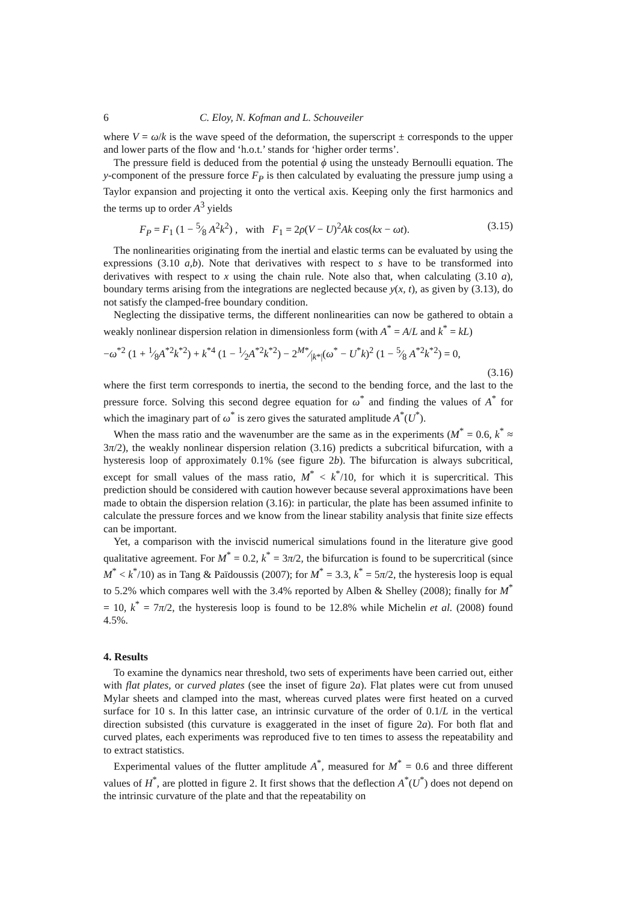6 C. Eloy, N. Kofman and L. Schouveiler
where V = ω/k is the wave speed of the deformation, the superscript ± corresponds to the upper and lower parts of the flow and ‘h.o.t.’ stands for ‘higher order terms’.
The pressure field is deduced from the potential ϕ using the unsteady Bernoulli equation. The y-component of the pressure force F<sub>P</sub> is then calculated by evaluating the pressure jump using a Taylor expansion and projecting it onto the vertical axis. Keeping only the first harmonics and the terms up to order A<sup>3</sup> yields
F<sub>P</sub> = F<sub>1</sub> (1 − 5⁄8 A<sup>2</sup>k<sup>2</sup>) , with F<sub>1</sub> = 2ρ(V − U)<sup>2</sup>Ak cos(kx − ωt). (3.15)
The nonlinearities originating from the inertial and elastic terms can be evaluated by using the expressions (3.10 a,b). Note that derivatives with respect to s have to be transformed into derivatives with respect to x using the chain rule. Note also that, when calculating (3.10 a), boundary terms arising from the integrations are neglected because y(x, t), as given by (3.13), do not satisfy the clamped-free boundary condition.
Neglecting the dissipative terms, the different nonlinearities can now be gathered to obtain a weakly nonlinear dispersion relation in dimensionless form (with A<sup>*</sup> = A/L and k<sup>*</sup> = kL)
−ω<sup>*2</sup> (1 + 1⁄8A<sup>*2</sup>k<sup>*2</sup>) + k<sup>*4</sup> (1 − 1⁄2A<sup>*2</sup>k<sup>*2</sup>) − 2M*⁄|k*|(ω<sup>*</sup> − U<sup>*</sup>k)<sup>2</sup> (1 − 5⁄8 A<sup>*2</sup>k<sup>*2</sup>) = 0,
(3.16)
where the first term corresponds to inertia, the second to the bending force, and the last to the pressure force. Solving this second degree equation for ω<sup>*</sup> and finding the values of A<sup>*</sup> for which the imaginary part of ω<sup>*</sup> is zero gives the saturated amplitude A<sup>*</sup>(U<sup>*</sup>).
When the mass ratio and the wavenumber are the same as in the experiments (M<sup>*</sup> = 0.6, k<sup>*</sup> ≈ 3π/2), the weakly nonlinear dispersion relation (3.16) predicts a subcritical bifurcation, with a hysteresis loop of approximately 0.1% (see figure 2b). The bifurcation is always subcritical, except for small values of the mass ratio, M<sup>*</sup> < k<sup>*</sup>/10, for which it is supercritical. This prediction should be considered with caution however because several approximations have been made to obtain the dispersion relation (3.16): in particular, the plate has been assumed infinite to calculate the pressure forces and we know from the linear stability analysis that finite size effects can be important.
Yet, a comparison with the inviscid numerical simulations found in the literature give good qualitative agreement. For M<sup>*</sup> = 0.2, k<sup>*</sup> = 3π/2, the bifurcation is found to be supercritical (since M<sup>*</sup> < k<sup>*</sup>/10) as in Tang & Païdoussis (2007); for M<sup>*</sup> = 3.3, k<sup>*</sup> = 5π/2, the hysteresis loop is equal to 5.2% which compares well with the 3.4% reported by Alben & Shelley (2008); finally for M<sup>*</sup> = 10, k<sup>*</sup> = 7π/2, the hysteresis loop is found to be 12.8% while Michelin et al. (2008) found 4.5%.
4. Results
To examine the dynamics near threshold, two sets of experiments have been carried out, either with flat plates, or curved plates (see the inset of figure 2a). Flat plates were cut from unused Mylar sheets and clamped into the mast, whereas curved plates were first heated on a curved surface for 10 s. In this latter case, an intrinsic curvature of the order of 0.1/L in the vertical direction subsisted (this curvature is exaggerated in the inset of figure 2a). For both flat and curved plates, each experiments was reproduced five to ten times to assess the repeatability and to extract statistics.
Experimental values of the flutter amplitude A<sup>*</sup>, measured for M<sup>*</sup> = 0.6 and three different values of H<sup>*</sup>, are plotted in figure 2. It first shows that the deflection A<sup>*</sup>(U<sup>*</sup>) does not depend on the intrinsic curvature of the plate and that the repeatability on